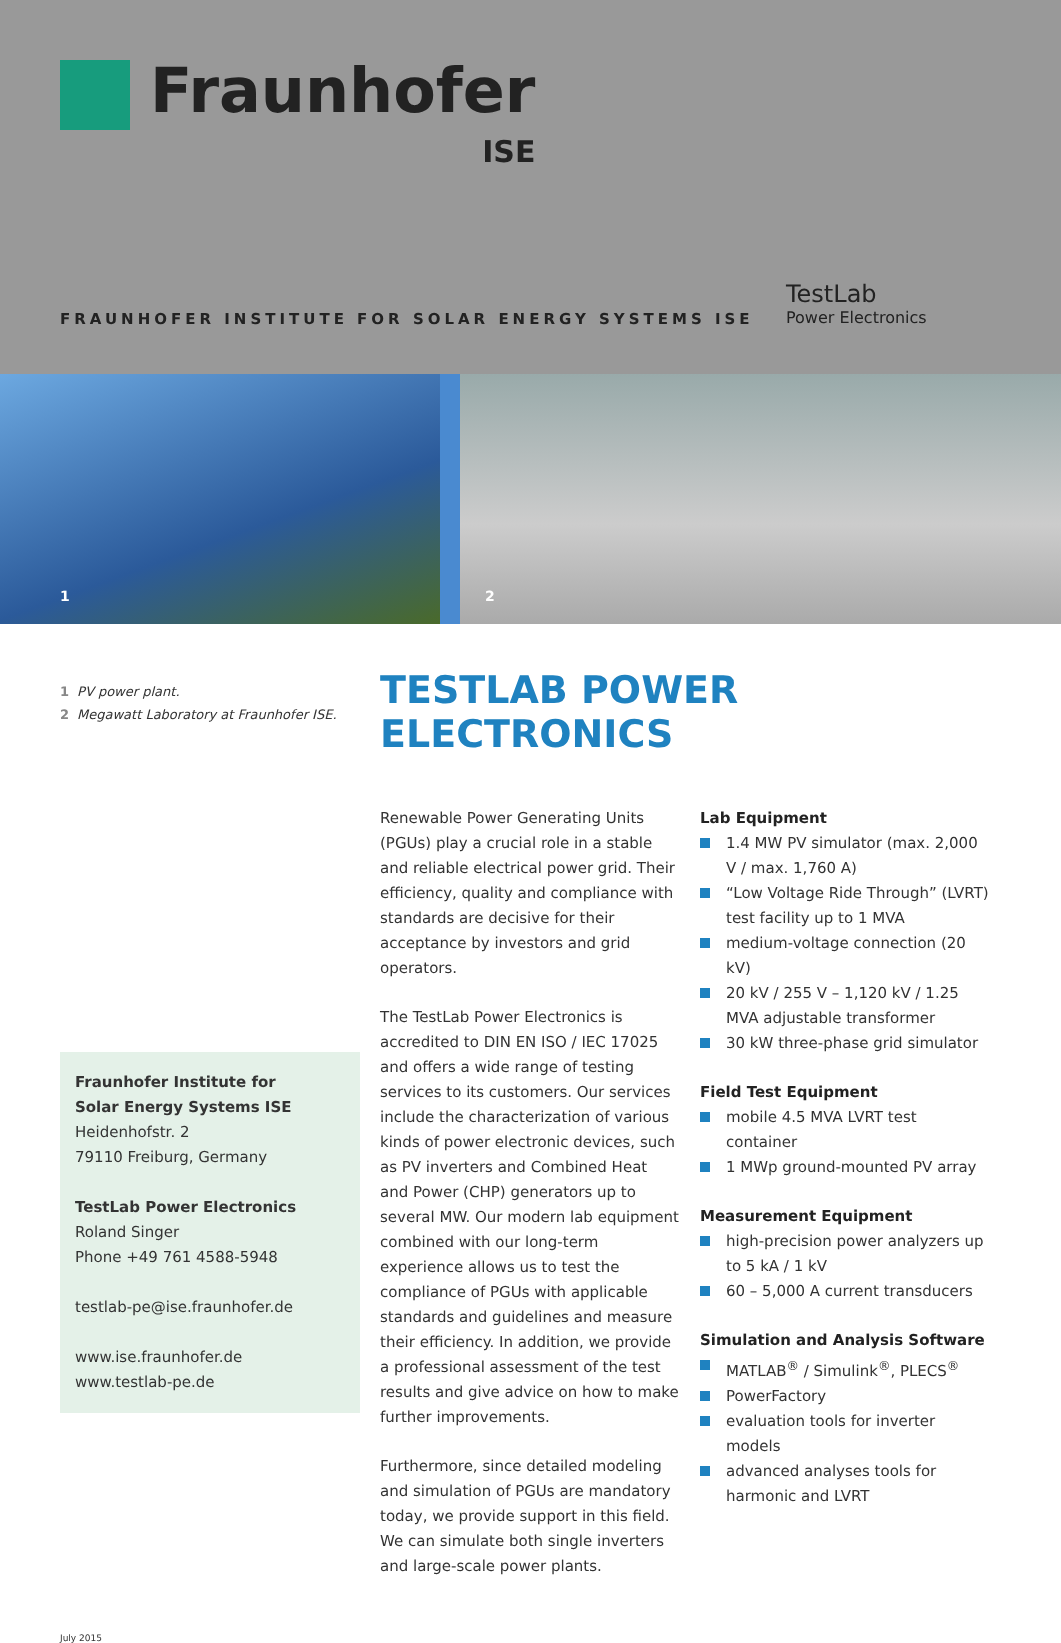Fraunhofer
ISE
FRAUNHOFER INSTITUTE FOR SOLAR ENERGY SYSTEMS ISE
TestLab
Power Electronics
1
2
1 PV power plant.
2 Megawatt Laboratory at Fraunhofer ISE.
Fraunhofer Institute for
Solar Energy Systems ISE
Heidenhofstr. 2
79110 Freiburg, Germany
TestLab Power Electronics
Roland Singer
Phone +49 761 4588-5948
testlab-pe@ise.fraunhofer.de
www.ise.fraunhofer.de
www.testlab-pe.de
TESTLAB POWER ELECTRONICS
Renewable Power Generating Units (PGUs) play a crucial role in a stable and reliable electrical power grid. Their efficiency, quality and compliance with standards are decisive for their acceptance by investors and grid operators.
The TestLab Power Electronics is accredited to DIN EN ISO / IEC 17025 and offers a wide range of testing services to its customers. Our services include the characterization of various kinds of power electronic devices, such as PV inverters and Combined Heat and Power (CHP) generators up to several MW. Our modern lab equipment combined with our long-term experience allows us to test the compliance of PGUs with applicable standards and guidelines and measure their efficiency. In addition, we provide a professional assessment of the test results and give advice on how to make further improvements.
Furthermore, since detailed modeling and simulation of PGUs are mandatory today, we provide support in this field. We can simulate both single inverters and large-scale power plants.
Lab Equipment
1.4 MW PV simulator (max. 2,000 V / max. 1,760 A)
“Low Voltage Ride Through” (LVRT) test facility up to 1 MVA
medium-voltage connection (20 kV)
20 kV / 255 V – 1,120 kV / 1.25 MVA adjustable transformer
30 kW three-phase grid simulator
Field Test Equipment
mobile 4.5 MVA LVRT test container
1 MWp ground-mounted PV array
Measurement Equipment
high-precision power analyzers up to 5 kA / 1 kV
60 – 5,000 A current transducers
Simulation and Analysis Software
MATLAB<sup>®</sup> / Simulink<sup>®</sup>, PLECS<sup>®</sup>
PowerFactory
evaluation tools for inverter models
advanced analyses tools for harmonic and LVRT
July 2015